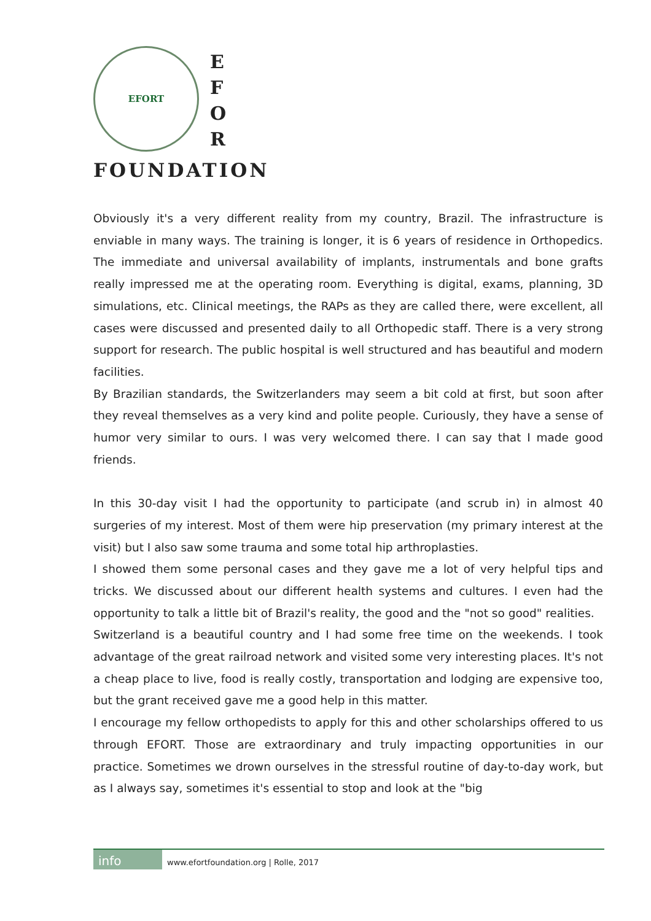EFORT
E
F
O
R
FOUNDATION
Obviously it's a very different reality from my country, Brazil. The infrastructure is enviable in many ways. The training is longer, it is 6 years of residence in Orthopedics. The immediate and universal availability of implants, instrumentals and bone grafts really impressed me at the operating room. Everything is digital, exams, planning, 3D simulations, etc. Clinical meetings, the RAPs as they are called there, were excellent, all cases were discussed and presented daily to all Orthopedic staff. There is a very strong support for research. The public hospital is well structured and has beautiful and modern facilities.
By Brazilian standards, the Switzerlanders may seem a bit cold at first, but soon after they reveal themselves as a very kind and polite people. Curiously, they have a sense of humor very similar to ours. I was very welcomed there. I can say that I made good friends.
In this 30-day visit I had the opportunity to participate (and scrub in) in almost 40 surgeries of my interest. Most of them were hip preservation (my primary interest at the visit) but I also saw some trauma and some total hip arthroplasties.
I showed them some personal cases and they gave me a lot of very helpful tips and tricks. We discussed about our different health systems and cultures. I even had the opportunity to talk a little bit of Brazil's reality, the good and the "not so good" realities.
Switzerland is a beautiful country and I had some free time on the weekends. I took advantage of the great railroad network and visited some very interesting places. It's not a cheap place to live, food is really costly, transportation and lodging are expensive too, but the grant received gave me a good help in this matter.
I encourage my fellow orthopedists to apply for this and other scholarships offered to us through EFORT. Those are extraordinary and truly impacting opportunities in our practice. Sometimes we drown ourselves in the stressful routine of day-to-day work, but as I always say, sometimes it's essential to stop and look at the "big
info www.efortfoundation.org | Rolle, 2017